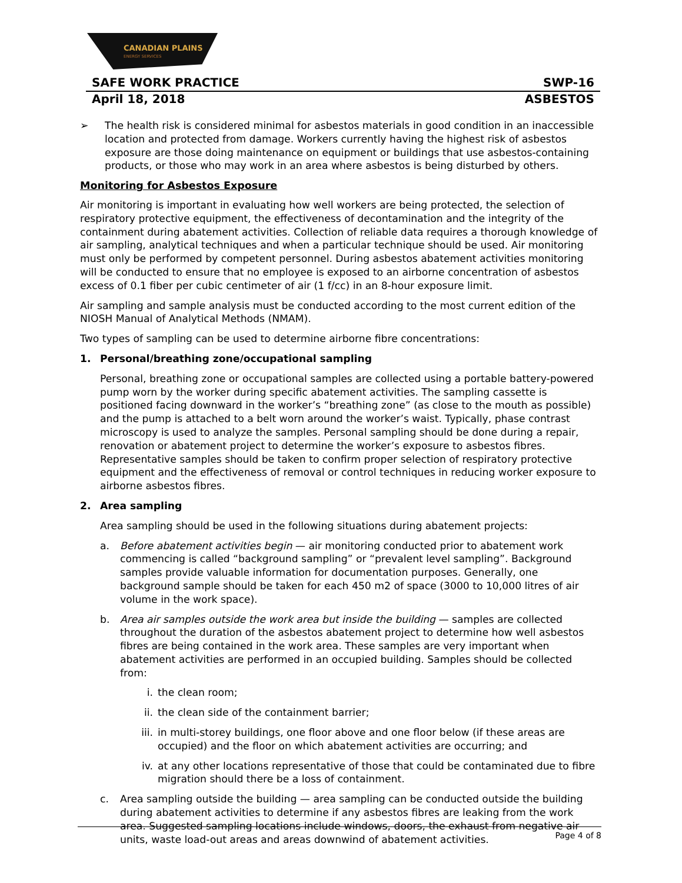CANADIAN PLAINS
ENERGY SERVICES
SAFE WORK PRACTICE SWP-16
April 18, 2018 ASBESTOS
➢ The health risk is considered minimal for asbestos materials in good condition in an inaccessible location and protected from damage. Workers currently having the highest risk of asbestos exposure are those doing maintenance on equipment or buildings that use asbestos-containing products, or those who may work in an area where asbestos is being disturbed by others.
Monitoring for Asbestos Exposure
Air monitoring is important in evaluating how well workers are being protected, the selection of respiratory protective equipment, the effectiveness of decontamination and the integrity of the containment during abatement activities. Collection of reliable data requires a thorough knowledge of air sampling, analytical techniques and when a particular technique should be used. Air monitoring must only be performed by competent personnel. During asbestos abatement activities monitoring will be conducted to ensure that no employee is exposed to an airborne concentration of asbestos excess of 0.1 fiber per cubic centimeter of air (1 f/cc) in an 8-hour exposure limit.
Air sampling and sample analysis must be conducted according to the most current edition of the NIOSH Manual of Analytical Methods (NMAM).
Two types of sampling can be used to determine airborne fibre concentrations:
1. Personal/breathing zone/occupational sampling
Personal, breathing zone or occupational samples are collected using a portable battery-powered pump worn by the worker during specific abatement activities. The sampling cassette is positioned facing downward in the worker’s “breathing zone” (as close to the mouth as possible) and the pump is attached to a belt worn around the worker’s waist. Typically, phase contrast microscopy is used to analyze the samples. Personal sampling should be done during a repair, renovation or abatement project to determine the worker’s exposure to asbestos fibres. Representative samples should be taken to confirm proper selection of respiratory protective equipment and the effectiveness of removal or control techniques in reducing worker exposure to airborne asbestos fibres.
2. Area sampling
Area sampling should be used in the following situations during abatement projects:
a. Before abatement activities begin — air monitoring conducted prior to abatement work commencing is called “background sampling” or “prevalent level sampling”. Background samples provide valuable information for documentation purposes. Generally, one background sample should be taken for each 450 m2 of space (3000 to 10,000 litres of air volume in the work space).
b. Area air samples outside the work area but inside the building — samples are collected throughout the duration of the asbestos abatement project to determine how well asbestos fibres are being contained in the work area. These samples are very important when abatement activities are performed in an occupied building. Samples should be collected from:
i. the clean room;
ii. the clean side of the containment barrier;
iii. in multi-storey buildings, one floor above and one floor below (if these areas are occupied) and the floor on which abatement activities are occurring; and
iv. at any other locations representative of those that could be contaminated due to fibre migration should there be a loss of containment.
c. Area sampling outside the building — area sampling can be conducted outside the building during abatement activities to determine if any asbestos fibres are leaking from the work area. Suggested sampling locations include windows, doors, the exhaust from negative air units, waste load-out areas and areas downwind of abatement activities.
Page 4 of 8